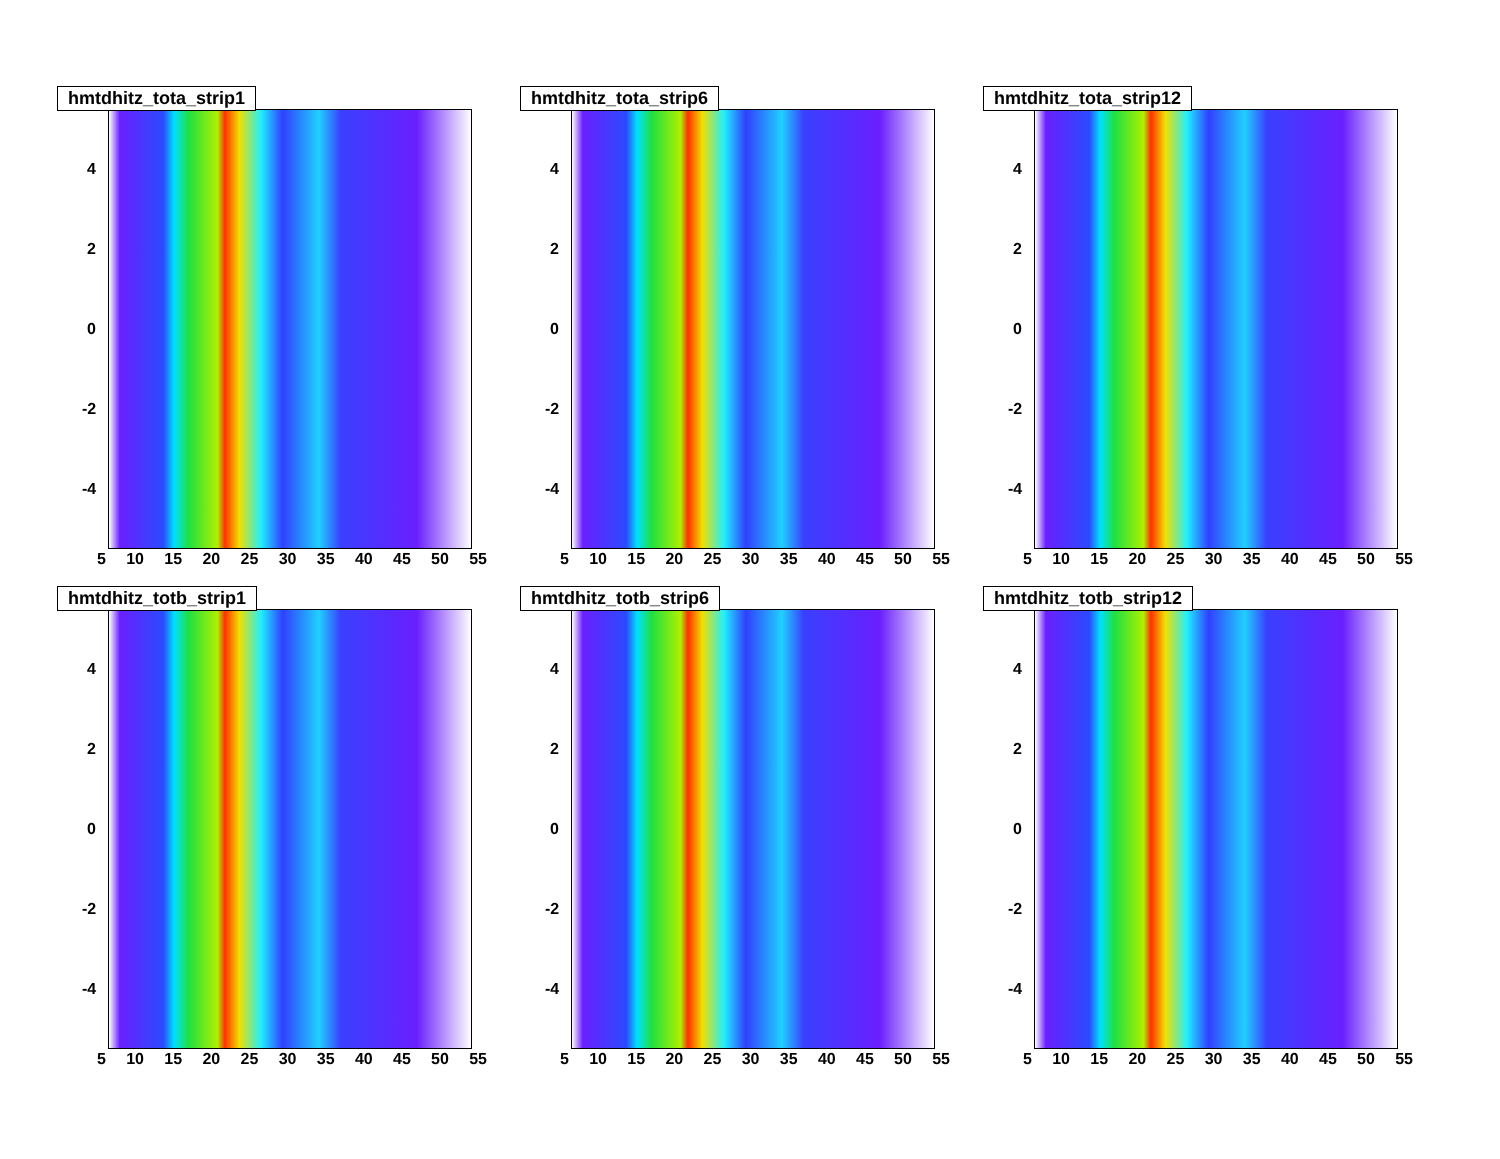hmtdhitz_tota_strip1
4
2
0
-2
-4
5 10 15 20 25 30 35 40 45 50 55
hmtdhitz_tota_strip6
4
2
0
-2
-4
5 10 15 20 25 30 35 40 45 50 55
hmtdhitz_tota_strip12
4
2
0
-2
-4
5 10 15 20 25 30 35 40 45 50 55
hmtdhitz_totb_strip1
4
2
0
-2
-4
5 10 15 20 25 30 35 40 45 50 55
hmtdhitz_totb_strip6
4
2
0
-2
-4
5 10 15 20 25 30 35 40 45 50 55
hmtdhitz_totb_strip12
4
2
0
-2
-4
5 10 15 20 25 30 35 40 45 50 55